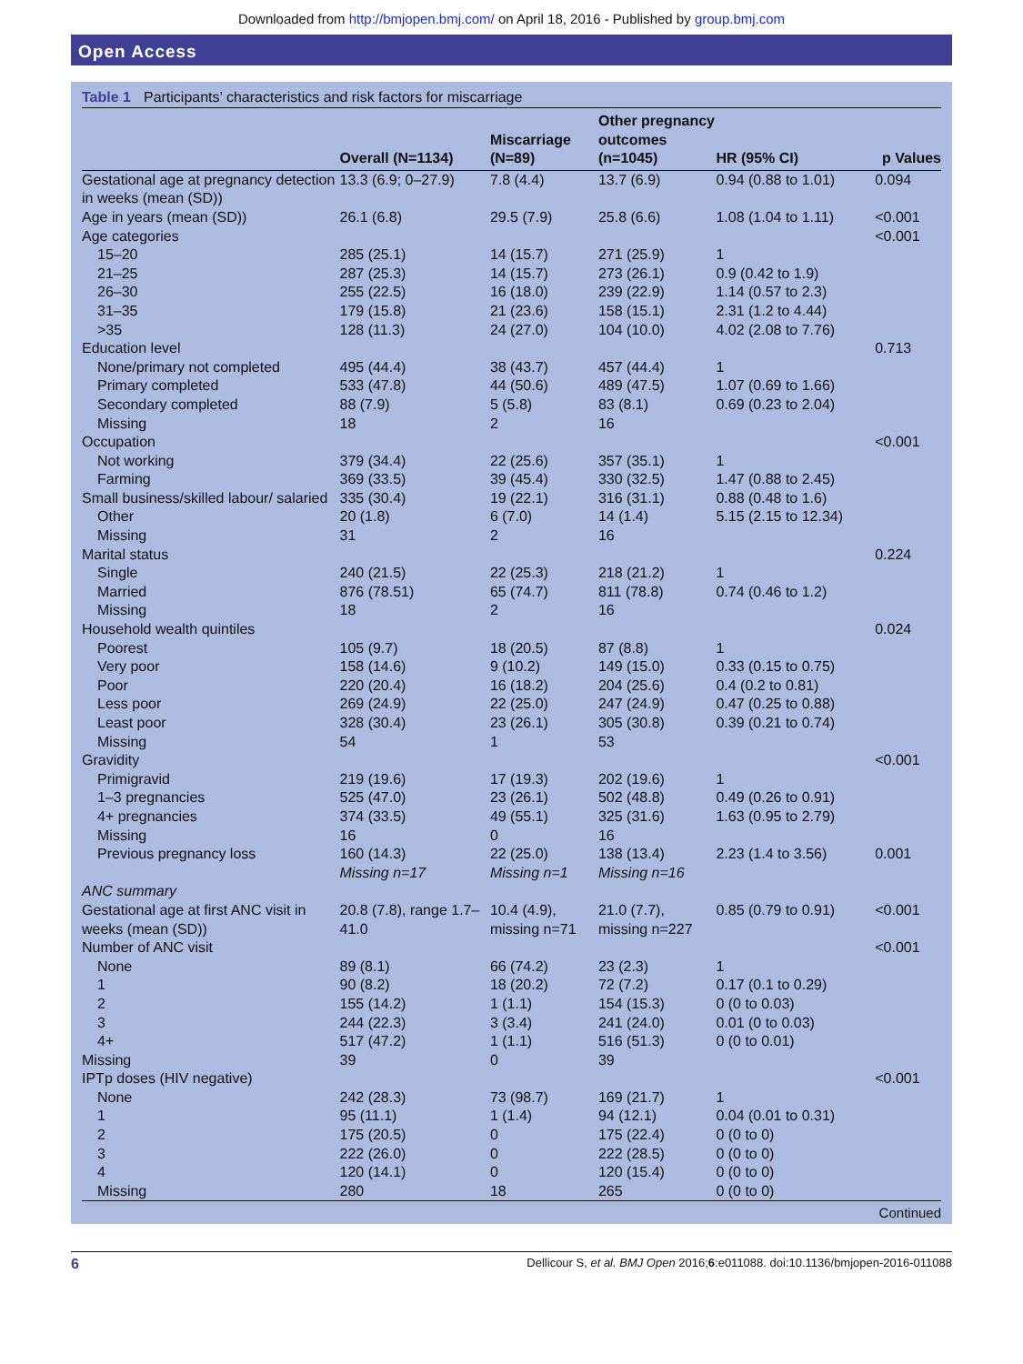Downloaded from http://bmjopen.bmj.com/ on April 18, 2016 - Published by group.bmj.com
Open Access
Table 1 Participants’ characteristics and risk factors for miscarriage
| | Overall (N=1134) | Miscarriage (N=89) | Other pregnancy outcomes (n=1045) | HR (95% CI) | p Values |
| --- | --- | --- | --- | --- | --- |
| Gestational age at pregnancy detection in weeks (mean (SD)) | 13.3 (6.9; 0–27.9) | 7.8 (4.4) | 13.7 (6.9) | 0.94 (0.88 to 1.01) | 0.094 |
| Age in years (mean (SD)) | 26.1 (6.8) | 29.5 (7.9) | 25.8 (6.6) | 1.08 (1.04 to 1.11) | <0.001 |
| Age categories | | | | | <0.001 |
| 15–20 | 285 (25.1) | 14 (15.7) | 271 (25.9) | 1 | |
| 21–25 | 287 (25.3) | 14 (15.7) | 273 (26.1) | 0.9 (0.42 to 1.9) | |
| 26–30 | 255 (22.5) | 16 (18.0) | 239 (22.9) | 1.14 (0.57 to 2.3) | |
| 31–35 | 179 (15.8) | 21 (23.6) | 158 (15.1) | 2.31 (1.2 to 4.44) | |
| >35 | 128 (11.3) | 24 (27.0) | 104 (10.0) | 4.02 (2.08 to 7.76) | |
| Education level | | | | | 0.713 |
| None/primary not completed | 495 (44.4) | 38 (43.7) | 457 (44.4) | 1 | |
| Primary completed | 533 (47.8) | 44 (50.6) | 489 (47.5) | 1.07 (0.69 to 1.66) | |
| Secondary completed | 88 (7.9) | 5 (5.8) | 83 (8.1) | 0.69 (0.23 to 2.04) | |
| Missing | 18 | 2 | 16 | | |
| Occupation | | | | | <0.001 |
| Not working | 379 (34.4) | 22 (25.6) | 357 (35.1) | 1 | |
| Farming | 369 (33.5) | 39 (45.4) | 330 (32.5) | 1.47 (0.88 to 2.45) | |
| Small business/skilled labour/ salaried | 335 (30.4) | 19 (22.1) | 316 (31.1) | 0.88 (0.48 to 1.6) | |
| Other | 20 (1.8) | 6 (7.0) | 14 (1.4) | 5.15 (2.15 to 12.34) | |
| Missing | 31 | 2 | 16 | | |
| Marital status | | | | | 0.224 |
| Single | 240 (21.5) | 22 (25.3) | 218 (21.2) | 1 | |
| Married | 876 (78.51) | 65 (74.7) | 811 (78.8) | 0.74 (0.46 to 1.2) | |
| Missing | 18 | 2 | 16 | | |
| Household wealth quintiles | | | | | 0.024 |
| Poorest | 105 (9.7) | 18 (20.5) | 87 (8.8) | 1 | |
| Very poor | 158 (14.6) | 9 (10.2) | 149 (15.0) | 0.33 (0.15 to 0.75) | |
| Poor | 220 (20.4) | 16 (18.2) | 204 (25.6) | 0.4 (0.2 to 0.81) | |
| Less poor | 269 (24.9) | 22 (25.0) | 247 (24.9) | 0.47 (0.25 to 0.88) | |
| Least poor | 328 (30.4) | 23 (26.1) | 305 (30.8) | 0.39 (0.21 to 0.74) | |
| Missing | 54 | 1 | 53 | | |
| Gravidity | | | | | <0.001 |
| Primigravid | 219 (19.6) | 17 (19.3) | 202 (19.6) | 1 | |
| 1–3 pregnancies | 525 (47.0) | 23 (26.1) | 502 (48.8) | 0.49 (0.26 to 0.91) | |
| 4+ pregnancies | 374 (33.5) | 49 (55.1) | 325 (31.6) | 1.63 (0.95 to 2.79) | |
| Missing | 16 | 0 | 16 | | |
| Previous pregnancy loss | 160 (14.3) Missing n=17 | 22 (25.0) Missing n=1 | 138 (13.4) Missing n=16 | 2.23 (1.4 to 3.56) | 0.001 |
| ANC summary | | | | | |
| Gestational age at first ANC visit in weeks (mean (SD)) | 20.8 (7.8), range 1.7–41.0 | 10.4 (4.9), missing n=71 | 21.0 (7.7), missing n=227 | 0.85 (0.79 to 0.91) | <0.001 |
| Number of ANC visit | | | | | <0.001 |
| None | 89 (8.1) | 66 (74.2) | 23 (2.3) | 1 | |
| 1 | 90 (8.2) | 18 (20.2) | 72 (7.2) | 0.17 (0.1 to 0.29) | |
| 2 | 155 (14.2) | 1 (1.1) | 154 (15.3) | 0 (0 to 0.03) | |
| 3 | 244 (22.3) | 3 (3.4) | 241 (24.0) | 0.01 (0 to 0.03) | |
| 4+ | 517 (47.2) | 1 (1.1) | 516 (51.3) | 0 (0 to 0.01) | |
| Missing | 39 | 0 | 39 | | |
| IPTp doses (HIV negative) | | | | | <0.001 |
| None | 242 (28.3) | 73 (98.7) | 169 (21.7) | 1 | |
| 1 | 95 (11.1) | 1 (1.4) | 94 (12.1) | 0.04 (0.01 to 0.31) | |
| 2 | 175 (20.5) | 0 | 175 (22.4) | 0 (0 to 0) | |
| 3 | 222 (26.0) | 0 | 222 (28.5) | 0 (0 to 0) | |
| 4 | 120 (14.1) | 0 | 120 (15.4) | 0 (0 to 0) | |
| Missing | 280 | 18 | 265 | 0 (0 to 0) | |
Continued
6 Dellicour S, et al. BMJ Open 2016;6:e011088. doi:10.1136/bmjopen-2016-011088